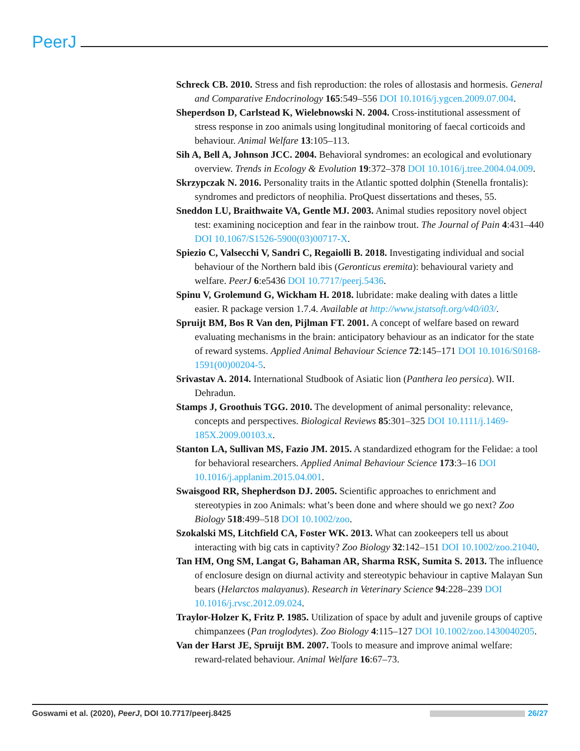PeerJ
Schreck CB. 2010. Stress and fish reproduction: the roles of allostasis and hormesis. General and Comparative Endocrinology 165:549–556 DOI 10.1016/j.ygcen.2009.07.004.
Sheperdson D, Carlstead K, Wielebnowski N. 2004. Cross-institutional assessment of stress response in zoo animals using longitudinal monitoring of faecal corticoids and behaviour. Animal Welfare 13:105–113.
Sih A, Bell A, Johnson JCC. 2004. Behavioral syndromes: an ecological and evolutionary overview. Trends in Ecology & Evolution 19:372–378 DOI 10.1016/j.tree.2004.04.009.
Skrzypczak N. 2016. Personality traits in the Atlantic spotted dolphin (Stenella frontalis): syndromes and predictors of neophilia. ProQuest dissertations and theses, 55.
Sneddon LU, Braithwaite VA, Gentle MJ. 2003. Animal studies repository novel object test: examining nociception and fear in the rainbow trout. The Journal of Pain 4:431–440 DOI 10.1067/S1526-5900(03)00717-X.
Spiezio C, Valsecchi V, Sandri C, Regaiolli B. 2018. Investigating individual and social behaviour of the Northern bald ibis (Geronticus eremita): behavioural variety and welfare. PeerJ 6:e5436 DOI 10.7717/peerj.5436.
Spinu V, Grolemund G, Wickham H. 2018. lubridate: make dealing with dates a little easier. R package version 1.7.4. Available at http://www.jstatsoft.org/v40/i03/.
Spruijt BM, Bos R Van den, Pijlman FT. 2001. A concept of welfare based on reward evaluating mechanisms in the brain: anticipatory behaviour as an indicator for the state of reward systems. Applied Animal Behaviour Science 72:145–171 DOI 10.1016/S0168-1591(00)00204-5.
Srivastav A. 2014. International Studbook of Asiatic lion (Panthera leo persica). WII. Dehradun.
Stamps J, Groothuis TGG. 2010. The development of animal personality: relevance, concepts and perspectives. Biological Reviews 85:301–325 DOI 10.1111/j.1469-185X.2009.00103.x.
Stanton LA, Sullivan MS, Fazio JM. 2015. A standardized ethogram for the Felidae: a tool for behavioral researchers. Applied Animal Behaviour Science 173:3–16 DOI 10.1016/j.applanim.2015.04.001.
Swaisgood RR, Shepherdson DJ. 2005. Scientific approaches to enrichment and stereotypies in zoo Animals: what’s been done and where should we go next? Zoo Biology 518:499–518 DOI 10.1002/zoo.
Szokalski MS, Litchfield CA, Foster WK. 2013. What can zookeepers tell us about interacting with big cats in captivity? Zoo Biology 32:142–151 DOI 10.1002/zoo.21040.
Tan HM, Ong SM, Langat G, Bahaman AR, Sharma RSK, Sumita S. 2013. The influence of enclosure design on diurnal activity and stereotypic behaviour in captive Malayan Sun bears (Helarctos malayanus). Research in Veterinary Science 94:228–239 DOI 10.1016/j.rvsc.2012.09.024.
Traylor-Holzer K, Fritz P. 1985. Utilization of space by adult and juvenile groups of captive chimpanzees (Pan troglodytes). Zoo Biology 4:115–127 DOI 10.1002/zoo.1430040205.
Van der Harst JE, Spruijt BM. 2007. Tools to measure and improve animal welfare: reward-related behaviour. Animal Welfare 16:67–73.
Goswami et al. (2020), PeerJ, DOI 10.7717/peerj.8425 26/27